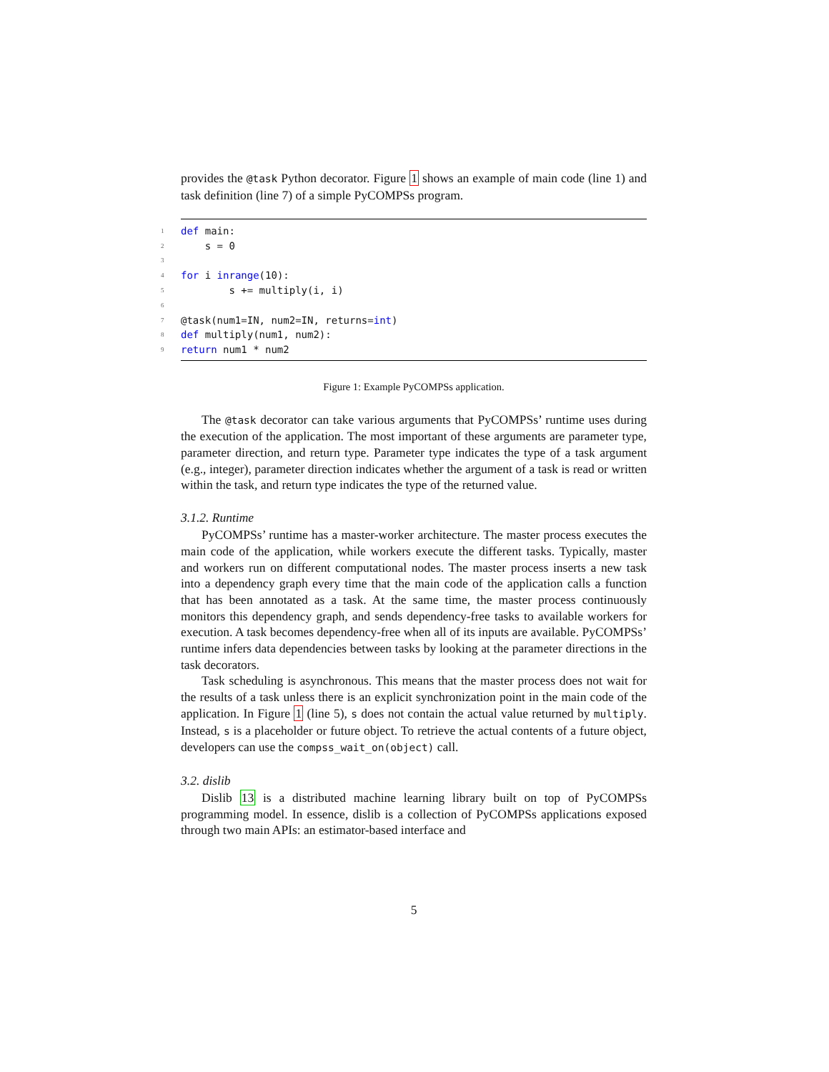provides the @task Python decorator. Figure 1 shows an example of main code (line 1) and task definition (line 7) of a simple PyCOMPSs program.
1 def main:
2 s = 0
3
4 for i in range (10):
5 s += multiply(i, i)
6
7 @task(num1=IN, num2=IN, returns= int)
8 def multiply(num1, num2):
9 return num1 * num2
Figure 1: Example PyCOMPSs application.
The @task decorator can take various arguments that PyCOMPSs’ runtime uses during the execution of the application. The most important of these arguments are parameter type, parameter direction, and return type. Parameter type indicates the type of a task argument (e.g., integer), parameter direction indicates whether the argument of a task is read or written within the task, and return type indicates the type of the returned value.
3.1.2. Runtime
PyCOMPSs’ runtime has a master-worker architecture. The master process executes the main code of the application, while workers execute the different tasks. Typically, master and workers run on different computational nodes. The master process inserts a new task into a dependency graph every time that the main code of the application calls a function that has been annotated as a task. At the same time, the master process continuously monitors this dependency graph, and sends dependency-free tasks to available workers for execution. A task becomes dependency-free when all of its inputs are available. PyCOMPSs’ runtime infers data dependencies between tasks by looking at the parameter directions in the task decorators.
Task scheduling is asynchronous. This means that the master process does not wait for the results of a task unless there is an explicit synchronization point in the main code of the application. In Figure 1 (line 5), s does not contain the actual value returned by multiply. Instead, s is a placeholder or future object. To retrieve the actual contents of a future object, developers can use the compss_wait_on(object) call.
3.2. dislib
Dislib 13 is a distributed machine learning library built on top of PyCOMPSs programming model. In essence, dislib is a collection of PyCOMPSs applications exposed through two main APIs: an estimator-based interface and
5